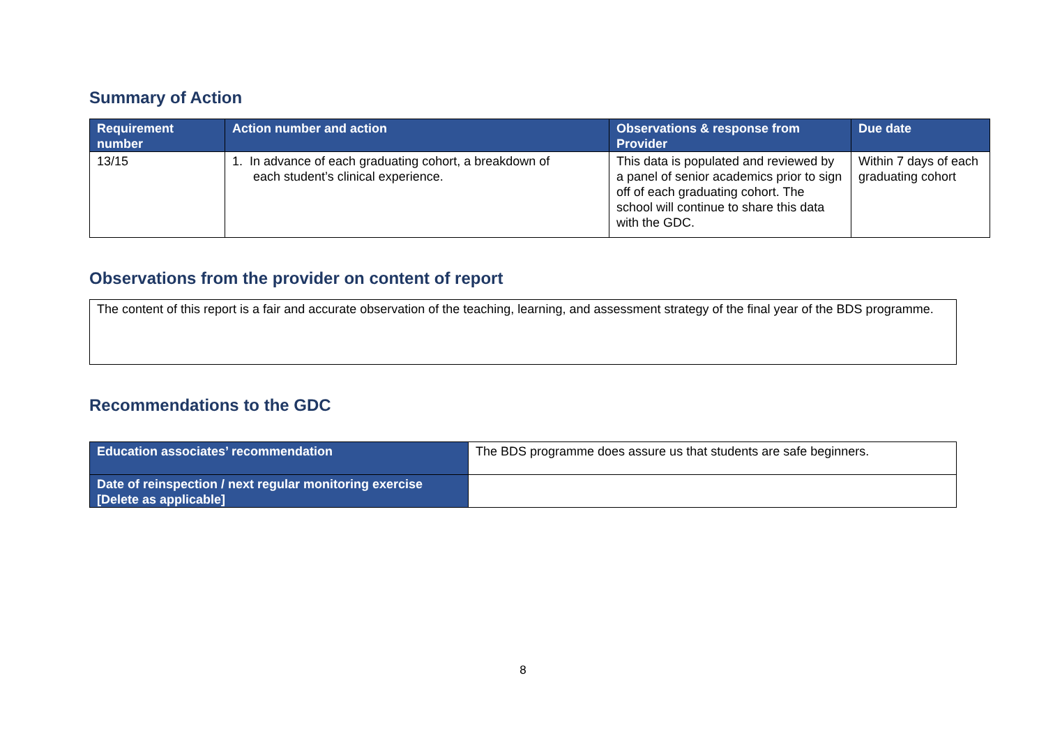Summary of Action
| Requirement number | Action number and action | Observations & response from Provider | Due date |
| --- | --- | --- | --- |
| 13/15 | 1. In advance of each graduating cohort, a breakdown of each student’s clinical experience. | This data is populated and reviewed by a panel of senior academics prior to sign off of each graduating cohort. The school will continue to share this data with the GDC. | Within 7 days of each graduating cohort |
Observations from the provider on content of report
The content of this report is a fair and accurate observation of the teaching, learning, and assessment strategy of the final year of the BDS programme.
Recommendations to the GDC
| Education associates’ recommendation | The BDS programme does assure us that students are safe beginners. |
| Date of reinspection / next regular monitoring exercise [Delete as applicable] | |
8